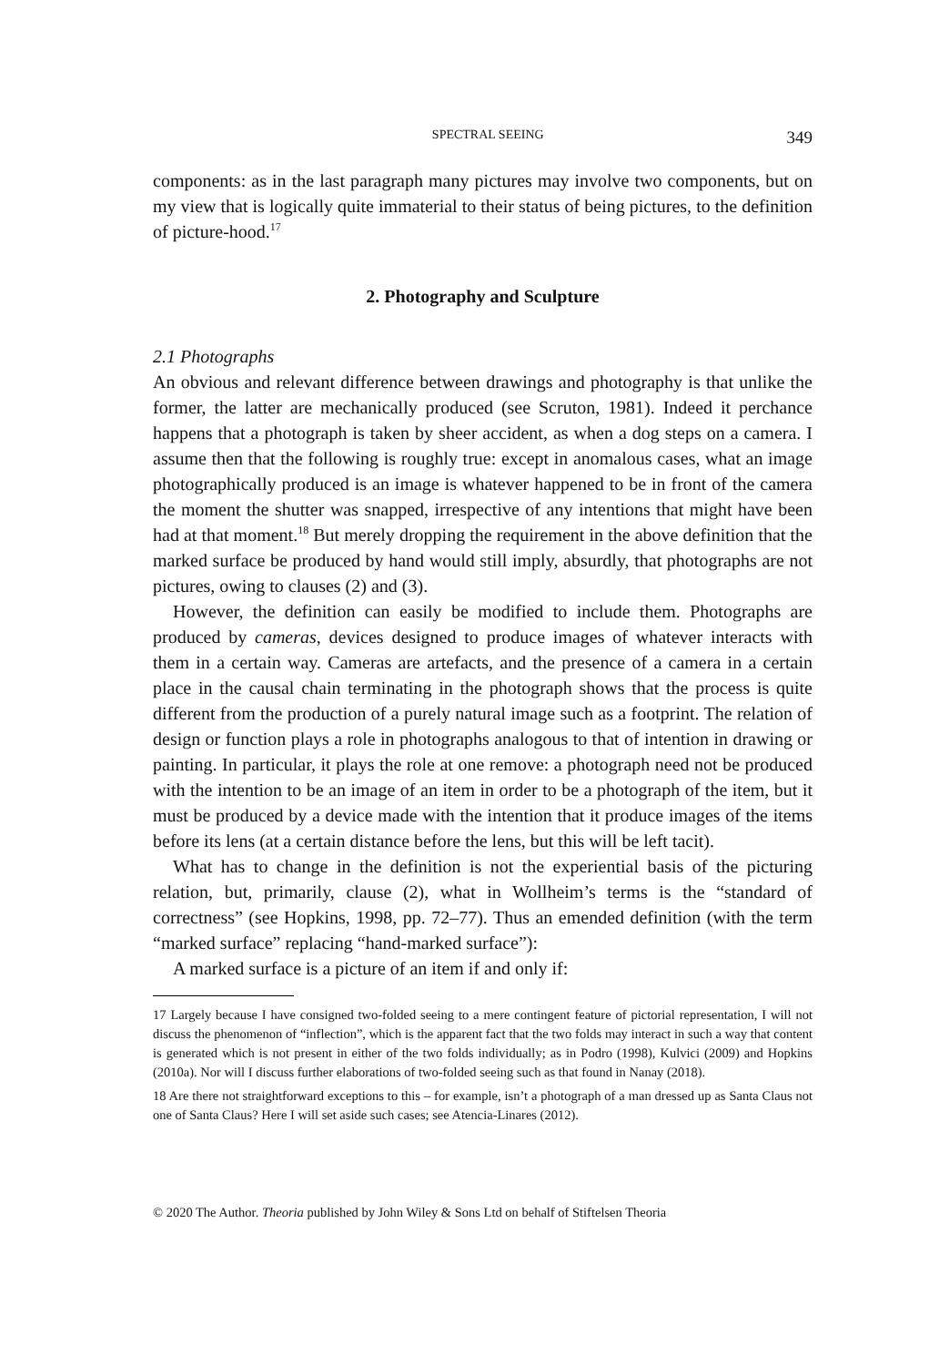SPECTRAL SEEING 349
components: as in the last paragraph many pictures may involve two components, but on my view that is logically quite immaterial to their status of being pictures, to the definition of picture-hood.<sup>17</sup>
2. Photography and Sculpture
2.1 Photographs
An obvious and relevant difference between drawings and photography is that unlike the former, the latter are mechanically produced (see Scruton, 1981). Indeed it perchance happens that a photograph is taken by sheer accident, as when a dog steps on a camera. I assume then that the following is roughly true: except in anomalous cases, what an image photographically produced is an image is whatever happened to be in front of the camera the moment the shutter was snapped, irrespective of any intentions that might have been had at that moment.<sup>18</sup> But merely dropping the requirement in the above definition that the marked surface be produced by hand would still imply, absurdly, that photographs are not pictures, owing to clauses (2) and (3).
However, the definition can easily be modified to include them. Photographs are produced by cameras, devices designed to produce images of whatever interacts with them in a certain way. Cameras are artefacts, and the presence of a camera in a certain place in the causal chain terminating in the photograph shows that the process is quite different from the production of a purely natural image such as a footprint. The relation of design or function plays a role in photographs analogous to that of intention in drawing or painting. In particular, it plays the role at one remove: a photograph need not be produced with the intention to be an image of an item in order to be a photograph of the item, but it must be produced by a device made with the intention that it produce images of the items before its lens (at a certain distance before the lens, but this will be left tacit).
What has to change in the definition is not the experiential basis of the picturing relation, but, primarily, clause (2), what in Wollheim’s terms is the “standard of correctness” (see Hopkins, 1998, pp. 72–77). Thus an emended definition (with the term “marked surface” replacing “hand-marked surface”):
A marked surface is a picture of an item if and only if:
17 Largely because I have consigned two-folded seeing to a mere contingent feature of pictorial representation, I will not discuss the phenomenon of “inflection”, which is the apparent fact that the two folds may interact in such a way that content is generated which is not present in either of the two folds individually; as in Podro (1998), Kulvici (2009) and Hopkins (2010a). Nor will I discuss further elaborations of two-folded seeing such as that found in Nanay (2018).
18 Are there not straightforward exceptions to this – for example, isn’t a photograph of a man dressed up as Santa Claus not one of Santa Claus? Here I will set aside such cases; see Atencia-Linares (2012).
© 2020 The Author. Theoria published by John Wiley & Sons Ltd on behalf of Stiftelsen Theoria